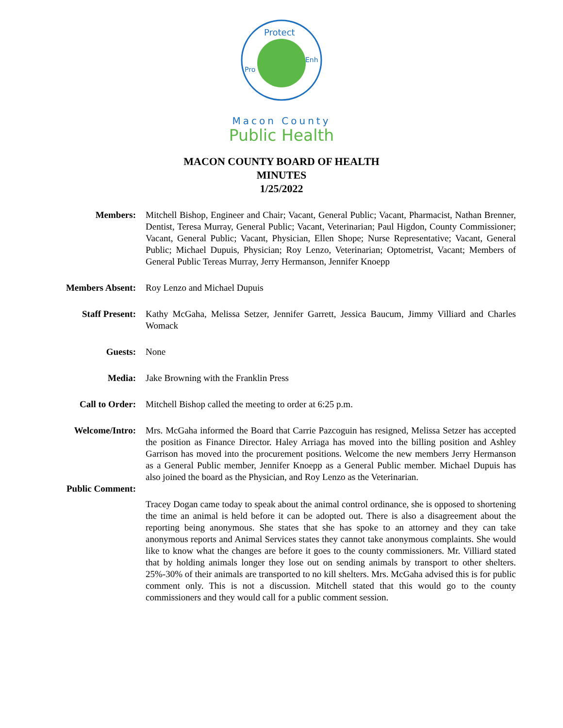Protect
Enh
Pro
Macon County
Public Health
MACON COUNTY BOARD OF HEALTH
MINUTES
1/25/2022
Members: Mitchell Bishop, Engineer and Chair; Vacant, General Public; Vacant, Pharmacist, Nathan Brenner, Dentist, Teresa Murray, General Public; Vacant, Veterinarian; Paul Higdon, County Commissioner; Vacant, General Public; Vacant, Physician, Ellen Shope; Nurse Representative; Vacant, General Public; Michael Dupuis, Physician; Roy Lenzo, Veterinarian; Optometrist, Vacant; Members of General Public Tereas Murray, Jerry Hermanson, Jennifer Knoepp
Members Absent: Roy Lenzo and Michael Dupuis
Staff Present: Kathy McGaha, Melissa Setzer, Jennifer Garrett, Jessica Baucum, Jimmy Villiard and Charles Womack
Guests: None
Media: Jake Browning with the Franklin Press
Call to Order: Mitchell Bishop called the meeting to order at 6:25 p.m.
Welcome/Intro: Mrs. McGaha informed the Board that Carrie Pazcoguin has resigned, Melissa Setzer has accepted the position as Finance Director. Haley Arriaga has moved into the billing position and Ashley Garrison has moved into the procurement positions. Welcome the new members Jerry Hermanson as a General Public member, Jennifer Knoepp as a General Public member. Michael Dupuis has also joined the board as the Physician, and Roy Lenzo as the Veterinarian.
Public Comment:
Tracey Dogan came today to speak about the animal control ordinance, she is opposed to shortening the time an animal is held before it can be adopted out. There is also a disagreement about the reporting being anonymous. She states that she has spoke to an attorney and they can take anonymous reports and Animal Services states they cannot take anonymous complaints. She would like to know what the changes are before it goes to the county commissioners. Mr. Villiard stated that by holding animals longer they lose out on sending animals by transport to other shelters. 25%-30% of their animals are transported to no kill shelters. Mrs. McGaha advised this is for public comment only. This is not a discussion. Mitchell stated that this would go to the county commissioners and they would call for a public comment session.